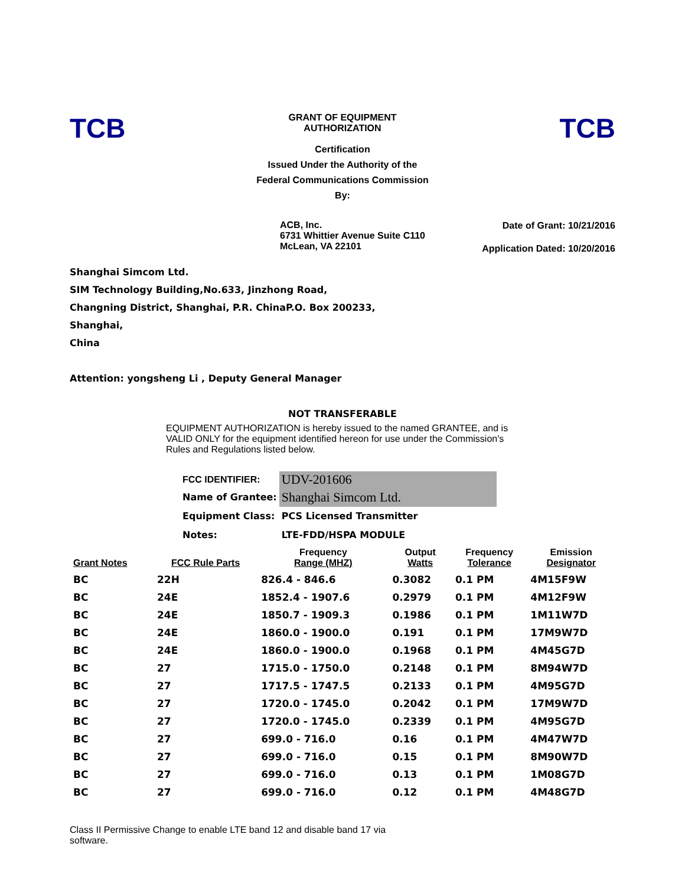TCB
GRANT OF EQUIPMENT
AUTHORIZATION
Certification
Issued Under the Authority of the
Federal Communications Commission
By:
TCB
ACB, Inc.
6731 Whittier Avenue Suite C110
McLean, VA 22101
Date of Grant: 10/21/2016
Application Dated: 10/20/2016
Shanghai Simcom Ltd.
SIM Technology Building,No.633, Jinzhong Road,
Changning District, Shanghai, P.R. ChinaP.O. Box 200233,
Shanghai,
China
Attention: yongsheng Li , Deputy General Manager
NOT TRANSFERABLE
EQUIPMENT AUTHORIZATION is hereby issued to the named GRANTEE, and is VALID ONLY for the equipment identified hereon for use under the Commission's Rules and Regulations listed below.
| FCC IDENTIFIER: | UDV-201606 |
| Name of Grantee: | Shanghai Simcom Ltd. |
| Equipment Class: | PCS Licensed Transmitter |
| Notes: | LTE-FDD/HSPA MODULE |
| Grant Notes | FCC Rule Parts | Frequency Range (MHZ) | Output Watts | Frequency Tolerance | Emission Designator |
| --- | --- | --- | --- | --- | --- |
| BC | 22H | 826.4 - 846.6 | 0.3082 | 0.1 PM | 4M15F9W |
| BC | 24E | 1852.4 - 1907.6 | 0.2979 | 0.1 PM | 4M12F9W |
| BC | 24E | 1850.7 - 1909.3 | 0.1986 | 0.1 PM | 1M11W7D |
| BC | 24E | 1860.0 - 1900.0 | 0.191 | 0.1 PM | 17M9W7D |
| BC | 24E | 1860.0 - 1900.0 | 0.1968 | 0.1 PM | 4M45G7D |
| BC | 27 | 1715.0 - 1750.0 | 0.2148 | 0.1 PM | 8M94W7D |
| BC | 27 | 1717.5 - 1747.5 | 0.2133 | 0.1 PM | 4M95G7D |
| BC | 27 | 1720.0 - 1745.0 | 0.2042 | 0.1 PM | 17M9W7D |
| BC | 27 | 1720.0 - 1745.0 | 0.2339 | 0.1 PM | 4M95G7D |
| BC | 27 | 699.0 - 716.0 | 0.16 | 0.1 PM | 4M47W7D |
| BC | 27 | 699.0 - 716.0 | 0.15 | 0.1 PM | 8M90W7D |
| BC | 27 | 699.0 - 716.0 | 0.13 | 0.1 PM | 1M08G7D |
| BC | 27 | 699.0 - 716.0 | 0.12 | 0.1 PM | 4M48G7D |
Class II Permissive Change to enable LTE band 12 and disable band 17 via software.